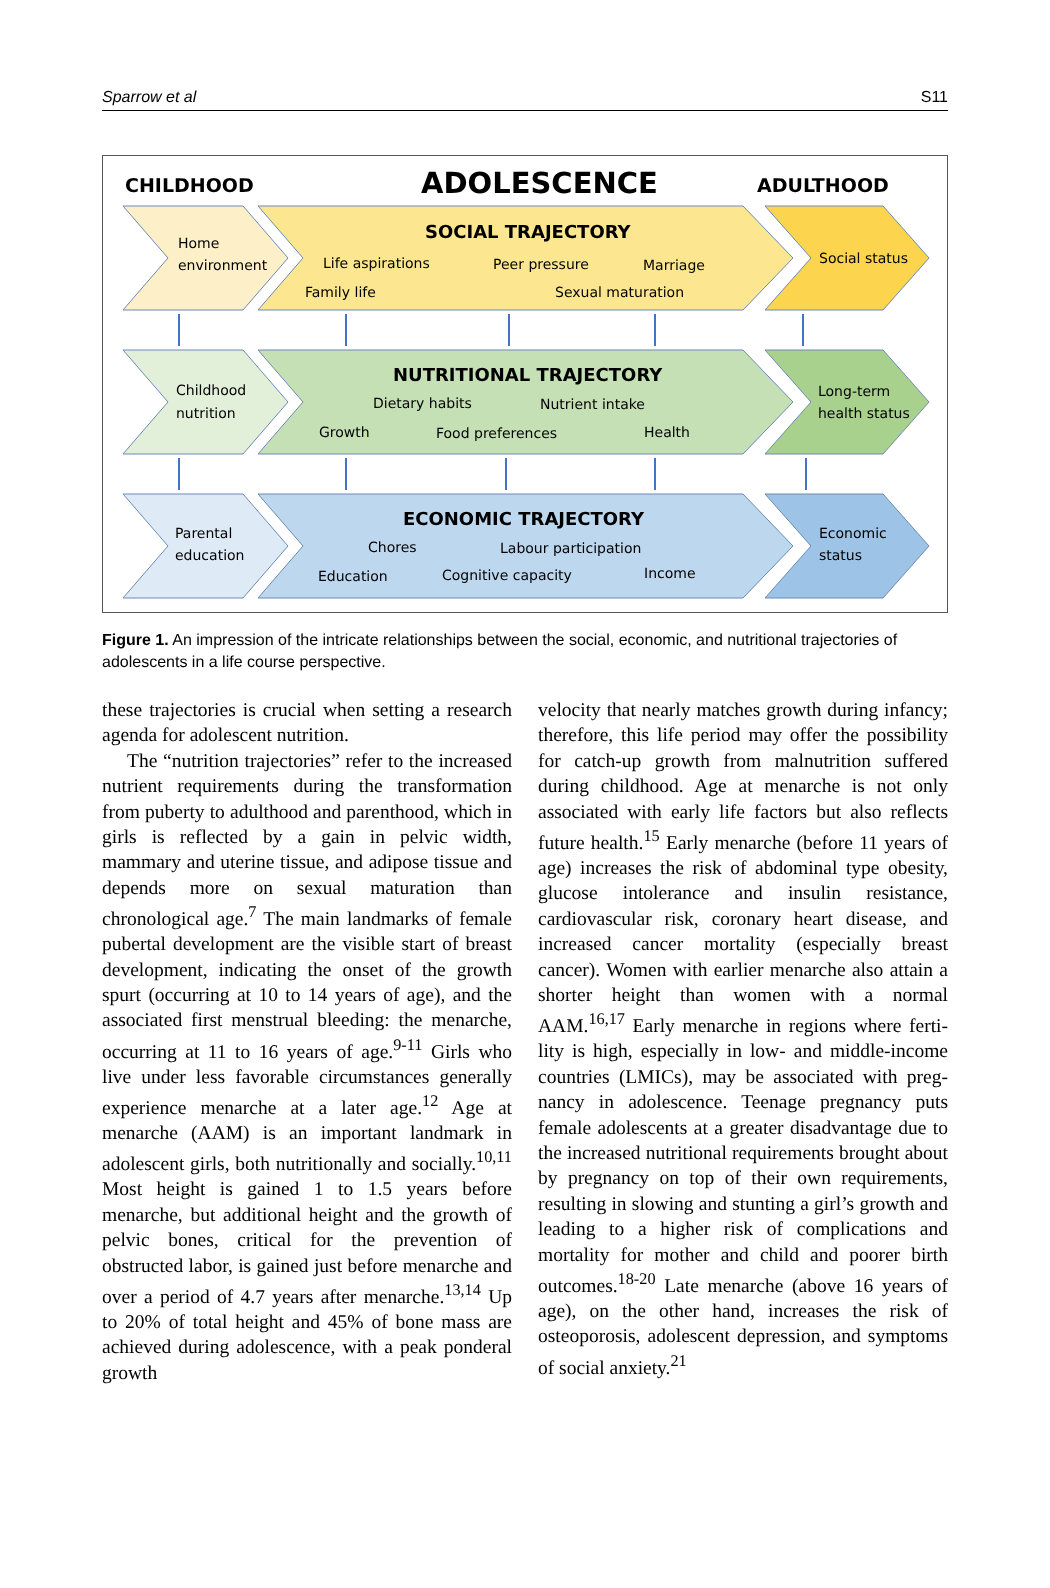Sparrow et al S11
CHILDHOOD
ADOLESCENCE
ADULTHOOD
SOCIAL TRAJECTORY
Home
environment
Life aspirations
Peer pressure
Marriage
Family life
Sexual maturation
Social status
NUTRITIONAL TRAJECTORY
Childhood
nutrition
Dietary habits
Nutrient intake
Growth
Food preferences
Health
Long-term
health status
ECONOMIC TRAJECTORY
Parental
education
Chores
Labour participation
Education
Cognitive capacity
Income
Economic
status
Figure 1. An impression of the intricate relationships between the social, economic, and nutritional trajectories of adolescents in a life course perspective.
these trajectories is crucial when setting a research agenda for adolescent nutrition.
The “nutrition trajectories” refer to the increased nutrient requirements during the trans­formation from puberty to adulthood and parent­hood, which in girls is reflected by a gain in pelvic width, mammary and uterine tissue, and adipose tissue and depends more on sexual maturation than chronological age.<sup>7</sup> The main landmarks of female pubertal development are the visible start of breast development, indicating the onset of the growth spurt (occurring at 10 to 14 years of age), and the associated first men­strual bleeding: the menarche, occurring at 11 to 16 years of age.<sup>9-11</sup> Girls who live under less favorable circumstances generally experience menarche at a later age.<sup>12</sup> Age at menarche (AAM) is an important landmark in adolescent girls, both nutritionally and socially.<sup>10,11</sup> Most height is gained 1 to 1.5 years before menarche, but additional height and the growth of pelvic bones, critical for the prevention of obstructed labor, is gained just before menarche and over a period of 4.7 years after menarche.<sup>13,14</sup> Up to 20% of total height and 45% of bone mass are achieved during adolescence, with a peak ponderal growth
velocity that nearly matches growth during infancy; therefore, this life period may offer the possibility for catch-up growth from malnutrition suffered during childhood. Age at menarche is not only associated with early life factors but also reflects future health.<sup>15</sup> Early menarche (before 11 years of age) increases the risk of abdominal type obesity, glucose intolerance and insulin resis­tance, cardiovascular risk, coronary heart disease, and increased cancer mortality (especially breast cancer). Women with earlier menarche also attain a shorter height than women with a normal AAM.<sup>16,17</sup> Early menarche in regions where ferti­lity is high, especially in low- and middle-income countries (LMICs), may be associated with preg­nancy in adolescence. Teenage pregnancy puts female adolescents at a greater disadvantage due to the increased nutritional requirements brought about by pregnancy on top of their own require­ments, resulting in slowing and stunting a girl’s growth and leading to a higher risk of complica­tions and mortality for mother and child and poorer birth outcomes.<sup>18-20</sup> Late menarche (above 16 years of age), on the other hand, increases the risk of osteoporosis, adolescent depression, and symptoms of social anxiety.<sup>21</sup>